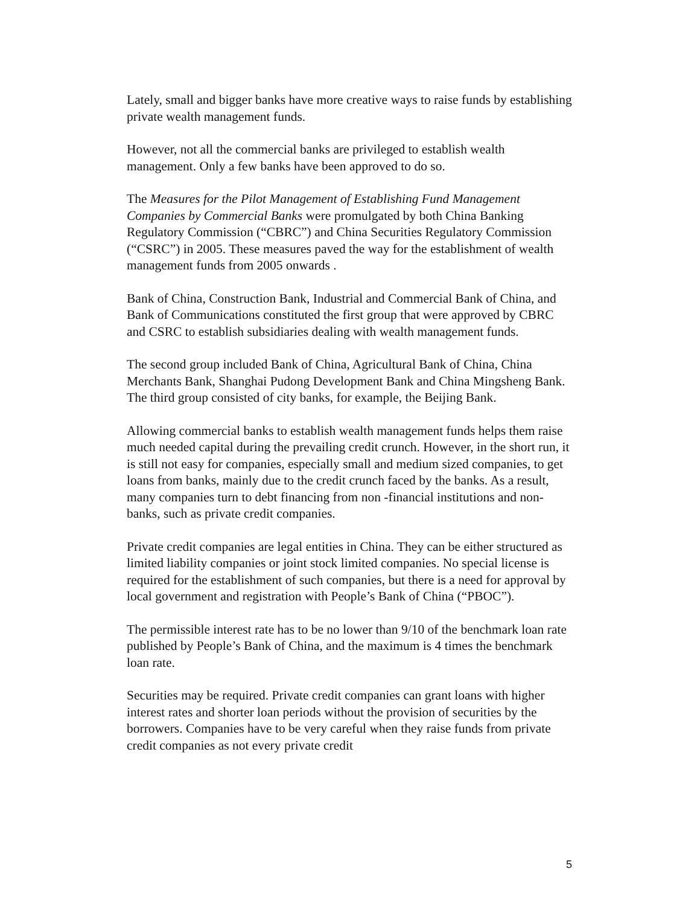Lately, small and bigger banks have more creative ways to raise funds by establishing private wealth management funds.
However, not all the commercial banks are privileged to establish wealth management. Only a few banks have been approved to do so.
The Measures for the Pilot Management of Establishing Fund Management Companies by Commercial Banks were promulgated by both China Banking Regulatory Commission (“CBRC”) and China Securities Regulatory Commission (“CSRC”) in 2005. These measures paved the way for the establishment of wealth management funds from 2005 onwards .
Bank of China, Construction Bank, Industrial and Commercial Bank of China, and Bank of Communications constituted the first group that were approved by CBRC and CSRC to establish subsidiaries dealing with wealth management funds.
The second group included Bank of China, Agricultural Bank of China, China Merchants Bank, Shanghai Pudong Development Bank and China Mingsheng Bank. The third group consisted of city banks, for example, the Beijing Bank.
Allowing commercial banks to establish wealth management funds helps them raise much needed capital during the prevailing credit crunch. However, in the short run, it is still not easy for companies, especially small and medium sized companies, to get loans from banks, mainly due to the credit crunch faced by the banks. As a result, many companies turn to debt financing from non -financial institutions and non-banks, such as private credit companies.
Private credit companies are legal entities in China. They can be either structured as limited liability companies or joint stock limited companies. No special license is required for the establishment of such companies, but there is a need for approval by local government and registration with People’s Bank of China (“PBOC”).
The permissible interest rate has to be no lower than 9/10 of the benchmark loan rate published by People’s Bank of China, and the maximum is 4 times the benchmark loan rate.
Securities may be required. Private credit companies can grant loans with higher interest rates and shorter loan periods without the provision of securities by the borrowers. Companies have to be very careful when they raise funds from private credit companies as not every private credit
5